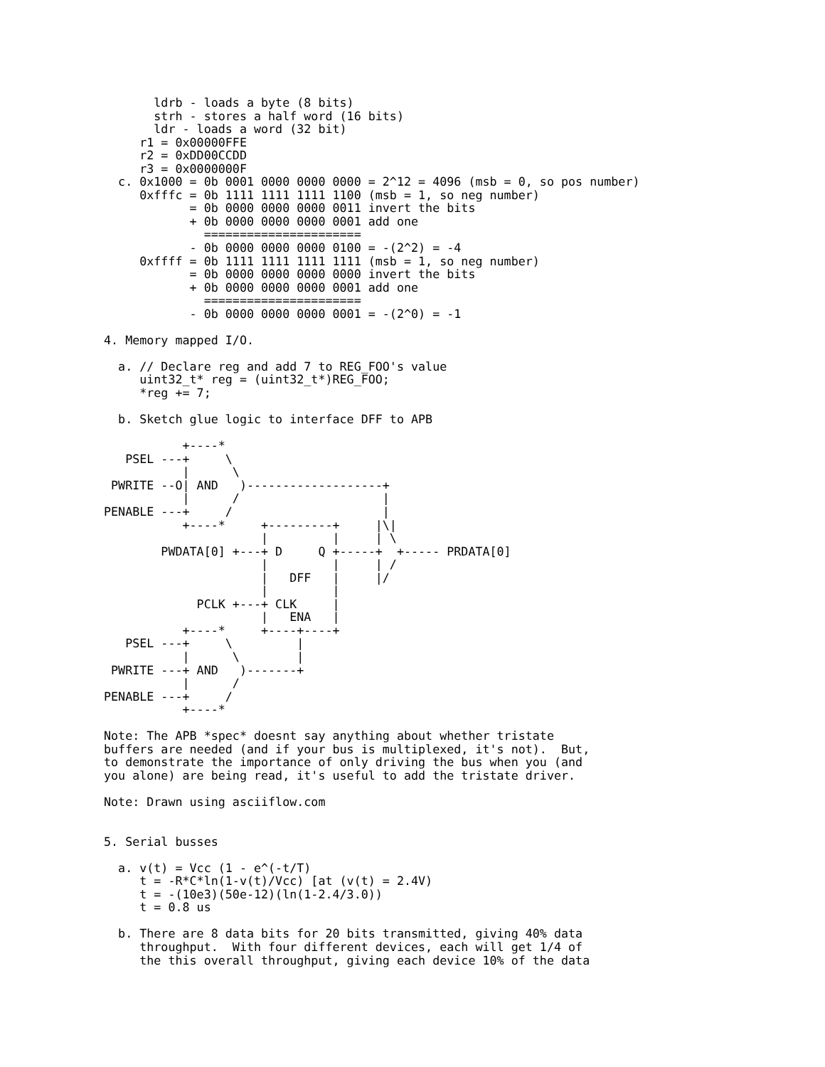ldrb - loads a byte (8 bits)
       strh - stores a half word (16 bits)
       ldr - loads a word (32 bit)
     r1 = 0x00000FFE
     r2 = 0xDD00CCDD
     r3 = 0x0000000F
  c. 0x1000 = 0b 0001 0000 0000 0000 = 2^12 = 4096 (msb = 0, so pos number)
     0xfffc = 0b 1111 1111 1111 1100 (msb = 1, so neg number)
            = 0b 0000 0000 0000 0011 invert the bits
            + 0b 0000 0000 0000 0001 add one
              ======================
            - 0b 0000 0000 0000 0100 = -(2^2) = -4
     0xffff = 0b 1111 1111 1111 1111 (msb = 1, so neg number)
            = 0b 0000 0000 0000 0000 invert the bits
            + 0b 0000 0000 0000 0001 add one
              ======================
            - 0b 0000 0000 0000 0001 = -(2^0) = -1

4. Memory mapped I/O.

  a. // Declare reg and add 7 to REG_FOO's value
     uint32_t* reg = (uint32_t*)REG_FOO;
     *reg += 7;

  b. Sketch glue logic to interface DFF to APB

           +----*
   PSEL ---+     \
           |      \
 PWRITE --O| AND   )-------------------+
           |      /                    |
PENABLE ---+     /                     |
           +----*     +---------+     |\|
                      |         |     | \
        PWDATA[0] +---+ D     Q +-----+  +----- PRDATA[0]
                      |         |     | /
                      |   DFF   |     |/
                      |         |
             PCLK +---+ CLK     |
                      |   ENA   |
           +----*     +----+----+
   PSEL ---+     \         |
           |      \        |
 PWRITE ---+ AND   )-------+
           |      /
PENABLE ---+     /
           +----*

Note: The APB *spec* doesnt say anything about whether tristate
buffers are needed (and if your bus is multiplexed, it's not).  But,
to demonstrate the importance of only driving the bus when you (and
you alone) are being read, it's useful to add the tristate driver.

Note: Drawn using asciiflow.com


5. Serial busses

  a. v(t) = Vcc (1 - e^(-t/T)
     t = -R*C*ln(1-v(t)/Vcc) [at (v(t) = 2.4V)
     t = -(10e3)(50e-12)(ln(1-2.4/3.0))
     t = 0.8 us

  b. There are 8 data bits for 20 bits transmitted, giving 40% data
     throughput.  With four different devices, each will get 1/4 of
     the this overall throughput, giving each device 10% of the data